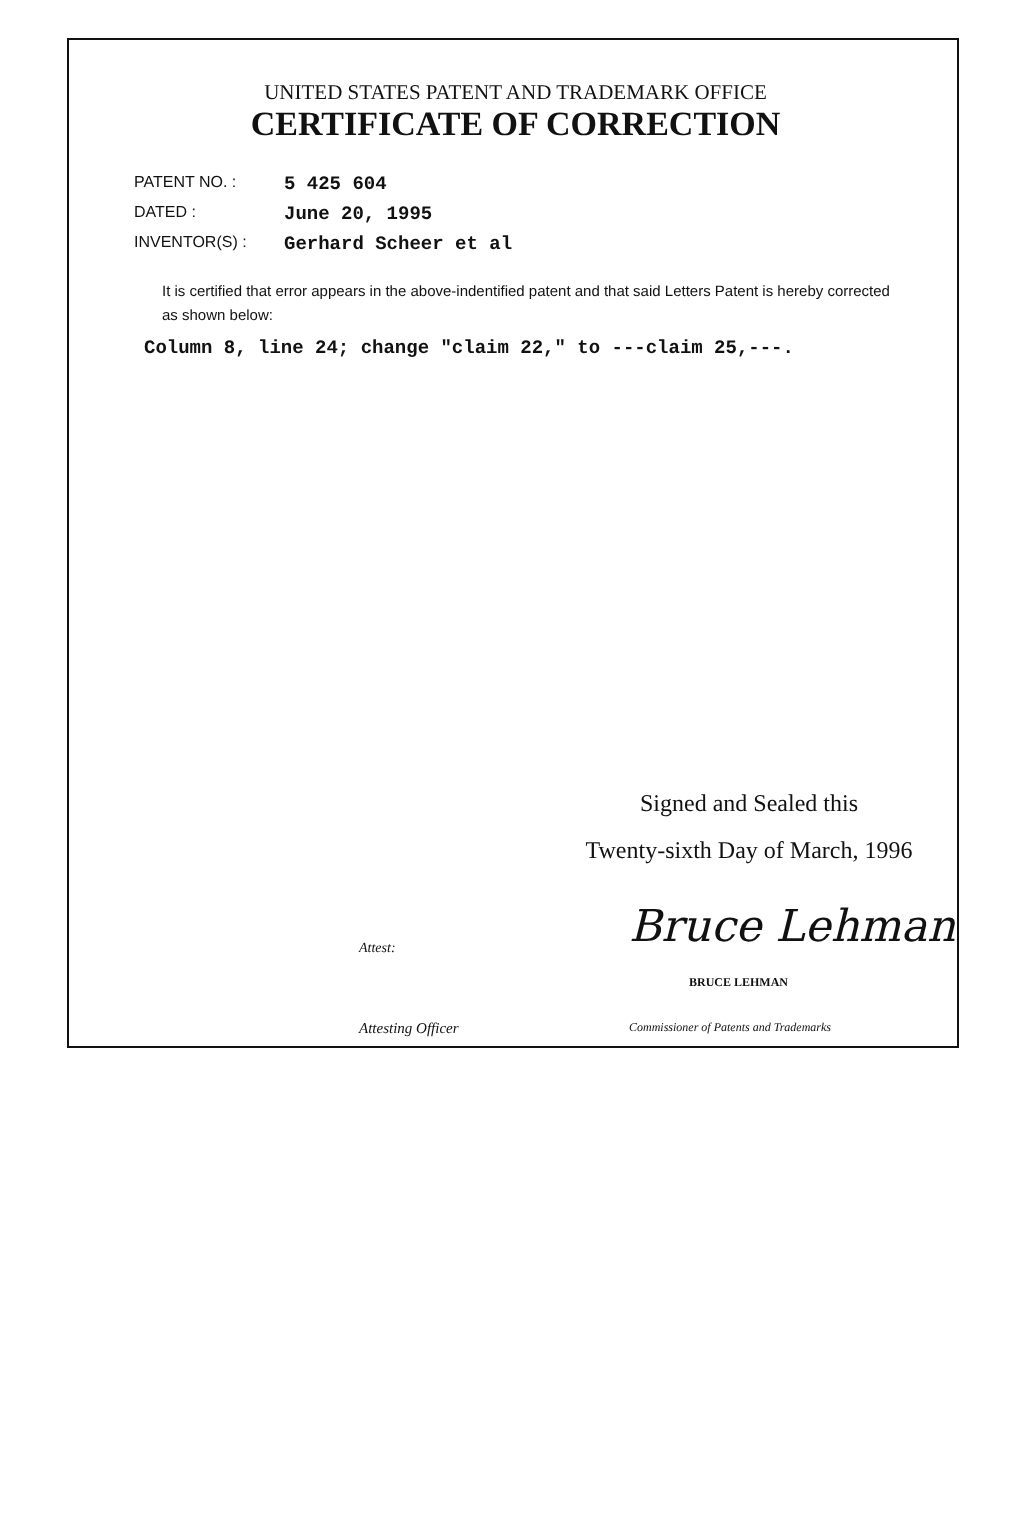UNITED STATES PATENT AND TRADEMARK OFFICE
CERTIFICATE OF CORRECTION
PATENT NO. : 5 425 604
DATED : June 20, 1995
INVENTOR(S) : Gerhard Scheer et al
It is certified that error appears in the above-indentified patent and that said Letters Patent is hereby corrected as shown below:
Column 8, line 24; change "claim 22," to ---claim 25,---.
Signed and Sealed this
Twenty-sixth Day of March, 1996
Bruce Lehman
Attest:
BRUCE LEHMAN
Attesting Officer
Commissioner of Patents and Trademarks